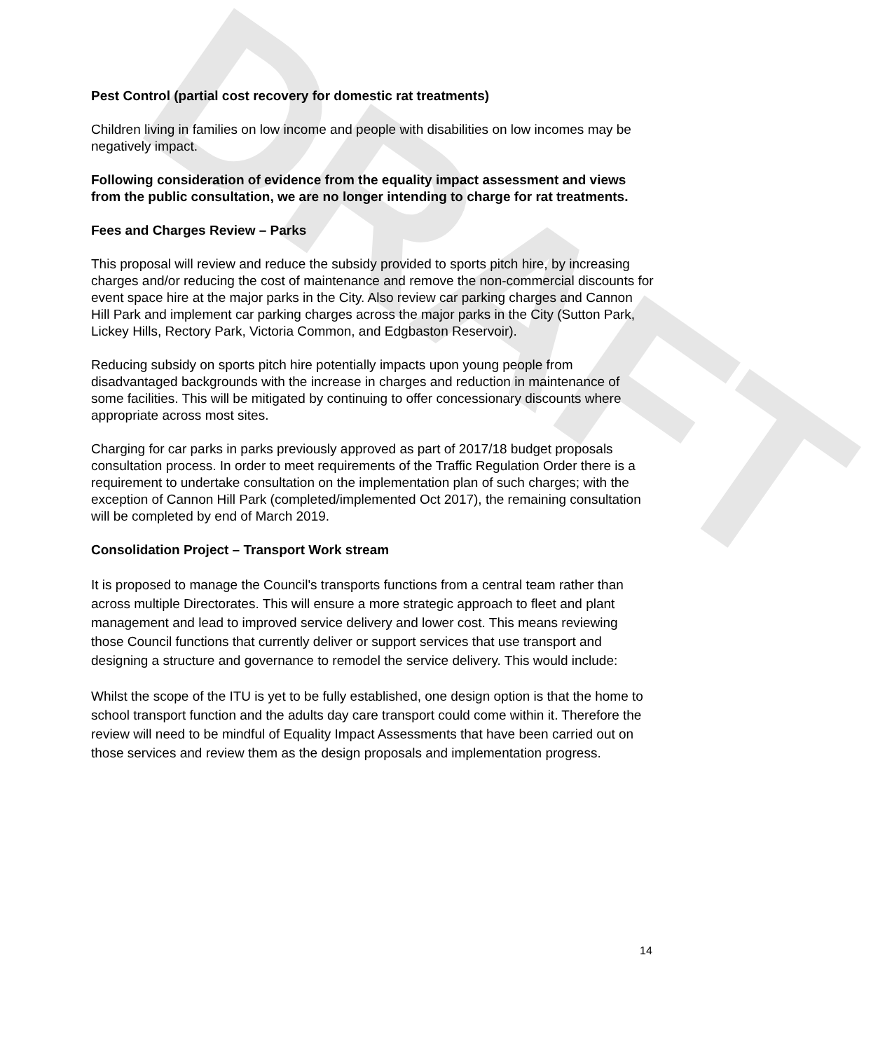DRAFT
Pest Control (partial cost recovery for domestic rat treatments)
Children living in families on low income and people with disabilities on low incomes may be negatively impact.
Following consideration of evidence from the equality impact assessment and views from the public consultation, we are no longer intending to charge for rat treatments.
Fees and Charges Review – Parks
This proposal will review and reduce the subsidy provided to sports pitch hire, by increasing charges and/or reducing the cost of maintenance and remove the non-commercial discounts for event space hire at the major parks in the City. Also review car parking charges and Cannon Hill Park and implement car parking charges across the major parks in the City (Sutton Park, Lickey Hills, Rectory Park, Victoria Common, and Edgbaston Reservoir).
Reducing subsidy on sports pitch hire potentially impacts upon young people from disadvantaged backgrounds with the increase in charges and reduction in maintenance of some facilities. This will be mitigated by continuing to offer concessionary discounts where appropriate across most sites.
Charging for car parks in parks previously approved as part of 2017/18 budget proposals consultation process. In order to meet requirements of the Traffic Regulation Order there is a requirement to undertake consultation on the implementation plan of such charges; with the exception of Cannon Hill Park (completed/implemented Oct 2017), the remaining consultation will be completed by end of March 2019.
Consolidation Project – Transport Work stream
It is proposed to manage the Council's transports functions from a central team rather than across multiple Directorates. This will ensure a more strategic approach to fleet and plant management and lead to improved service delivery and lower cost. This means reviewing those Council functions that currently deliver or support services that use transport and designing a structure and governance to remodel the service delivery. This would include:
Whilst the scope of the ITU is yet to be fully established, one design option is that the home to school transport function and the adults day care transport could come within it. Therefore the review will need to be mindful of Equality Impact Assessments that have been carried out on those services and review them as the design proposals and implementation progress.
14